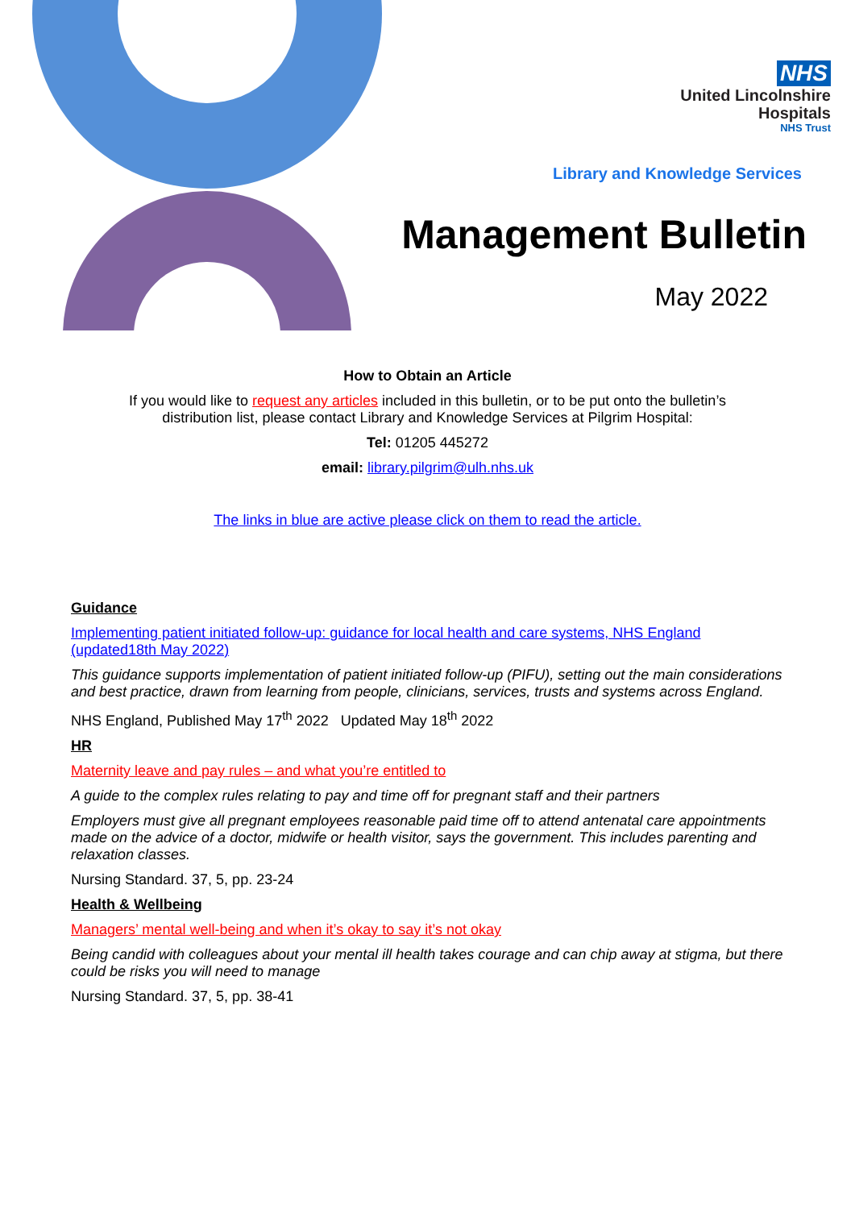NHS
United Lincolnshire
Hospitals
NHS Trust
Library and Knowledge Services
Management Bulletin
May 2022
How to Obtain an Article
If you would like to request any articles included in this bulletin, or to be put onto the bulletin’s
distribution list, please contact Library and Knowledge Services at Pilgrim Hospital:
Tel: 01205 445272
email: library.pilgrim@ulh.nhs.uk
The links in blue are active please click on them to read the article.
Guidance
Implementing patient initiated follow-up: guidance for local health and care systems, NHS England (updated18th May 2022)
This guidance supports implementation of patient initiated follow-up (PIFU), setting out the main considerations and best practice, drawn from learning from people, clinicians, services, trusts and systems across England.
NHS England, Published May 17<sup>th</sup> 2022 Updated May 18<sup>th</sup> 2022
HR
Maternity leave and pay rules – and what you’re entitled to
A guide to the complex rules relating to pay and time off for pregnant staff and their partners
Employers must give all pregnant employees reasonable paid time off to attend antenatal care appointments made on the advice of a doctor, midwife or health visitor, says the government. This includes parenting and relaxation classes.
Nursing Standard. 37, 5, pp. 23-24
Health & Wellbeing
Managers’ mental well-being and when it’s okay to say it’s not okay
Being candid with colleagues about your mental ill health takes courage and can chip away at stigma, but there could be risks you will need to manage
Nursing Standard. 37, 5, pp. 38-41